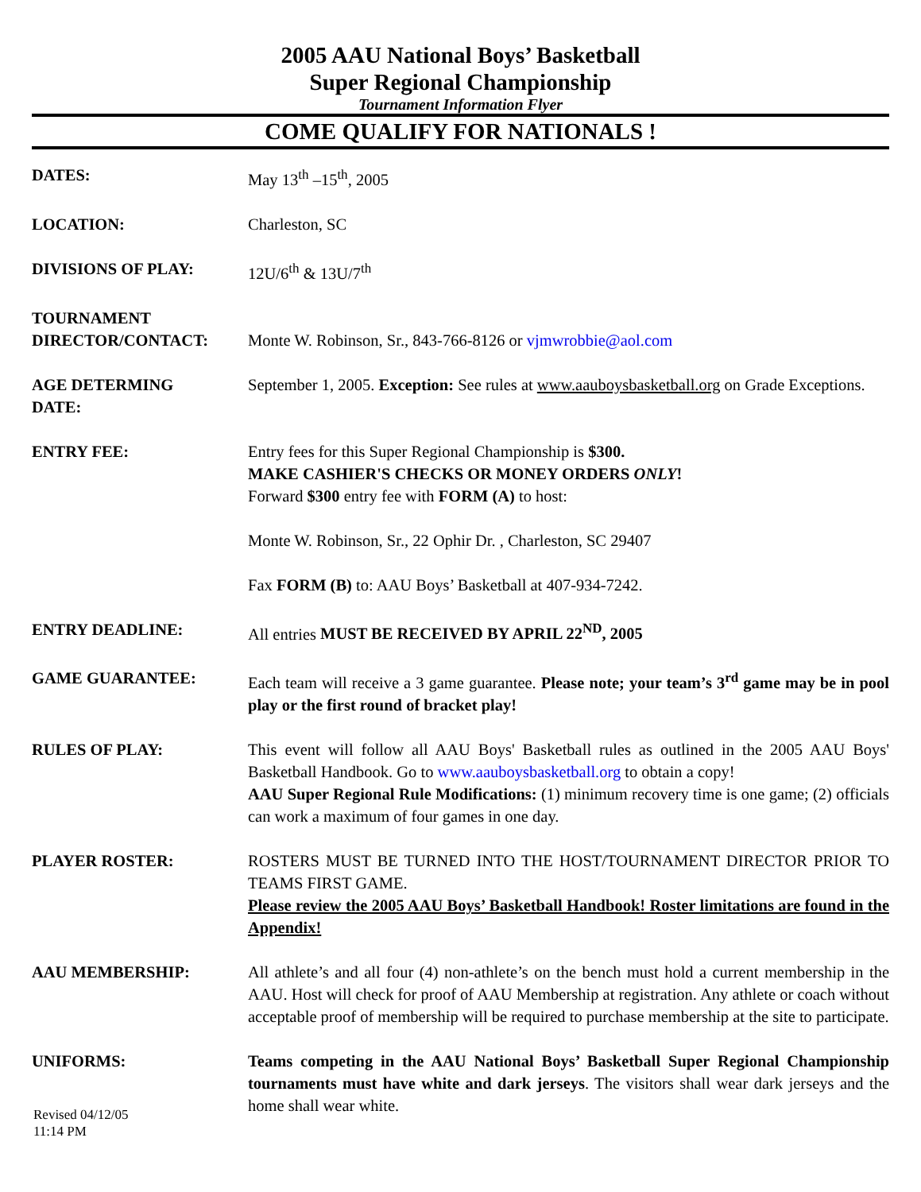2005 AAU National Boys’ Basketball
Super Regional Championship
Tournament Information Flyer
COME QUALIFY FOR NATIONALS !
| DATES: | May 13<sup>th</sup> –15<sup>th</sup>, 2005 |
| LOCATION: | Charleston, SC |
| DIVISIONS OF PLAY: | 12U/6<sup>th</sup> & 13U/7<sup>th</sup> |
| TOURNAMENT DIRECTOR/CONTACT: | Monte W. Robinson, Sr., 843-766-8126 or vjmwrobbie@aol.com |
| AGE DETERMING DATE: | September 1, 2005. Exception: See rules at www.aauboysbasketball.org on Grade Exceptions. |
| ENTRY FEE: | Entry fees for this Super Regional Championship is $300. MAKE CASHIER'S CHECKS OR MONEY ORDERS ONLY ! Forward $300 entry fee with FORM (A) to host: Monte W. Robinson, Sr., 22 Ophir Dr. , Charleston, SC 29407 Fax FORM (B) to: AAU Boys’ Basketball at 407-934-7242. |
| ENTRY DEADLINE: | All entries MUST BE RECEIVED BY APRIL 22<sup>ND</sup>, 2005 |
| GAME GUARANTEE: | Each team will receive a 3 game guarantee. Please note; your team’s 3<sup>rd</sup> game may be in pool play or the first round of bracket play! |
| RULES OF PLAY: | This event will follow all AAU Boys' Basketball rules as outlined in the 2005 AAU Boys' Basketball Handbook. Go to www.aauboysbasketball.org to obtain a copy! AAU Super Regional Rule Modifications: (1) minimum recovery time is one game; (2) officials can work a maximum of four games in one day. |
| PLAYER ROSTER: | ROSTERS MUST BE TURNED INTO THE HOST/TOURNAMENT DIRECTOR PRIOR TO TEAMS FIRST GAME. Please review the 2005 AAU Boys’ Basketball Handbook! Roster limitations are found in the Appendix! |
| AAU MEMBERSHIP: | All athlete’s and all four (4) non-athlete’s on the bench must hold a current membership in the AAU. Host will check for proof of AAU Membership at registration. Any athlete or coach without acceptable proof of membership will be required to purchase membership at the site to participate. |
| UNIFORMS: | Teams competing in the AAU National Boys’ Basketball Super Regional Championship tournaments must have white and dark jerseys . The visitors shall wear dark jerseys and the home shall wear white. |
Revised 04/12/05
11:14 PM